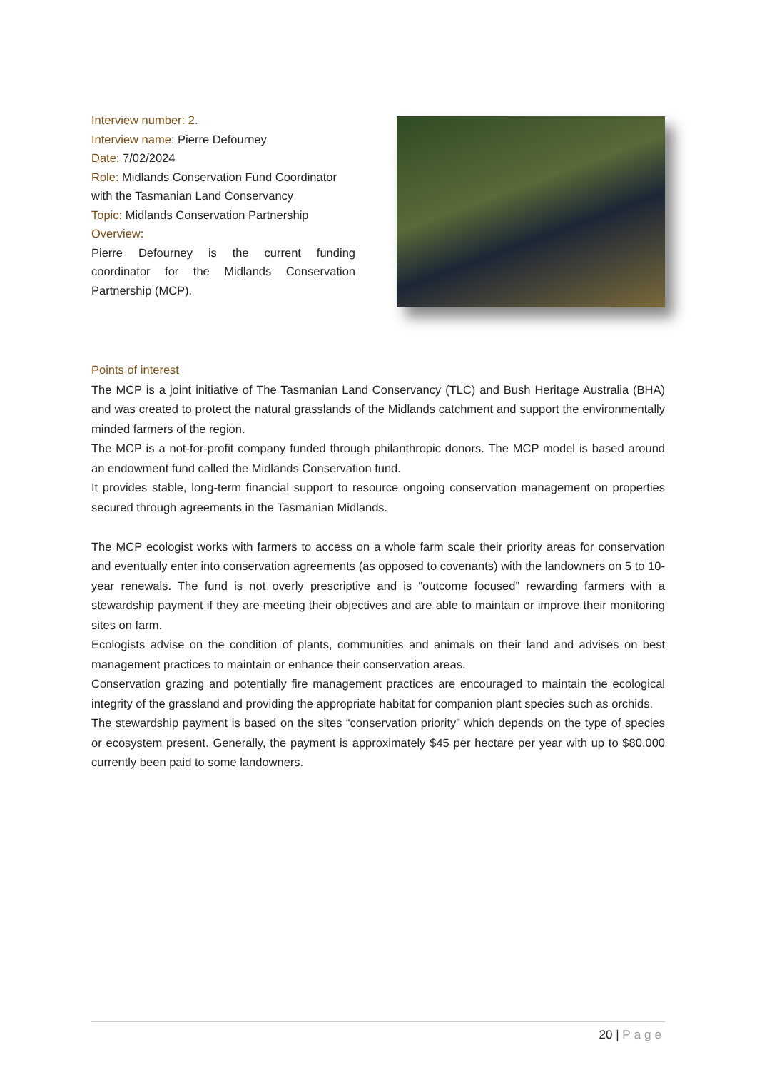Interview number: 2.
Interview name: Pierre Defourney
Date: 7/02/2024
Role: Midlands Conservation Fund Coordinator with the Tasmanian Land Conservancy
Topic: Midlands Conservation Partnership
Overview:
Pierre Defourney is the current funding coordinator for the Midlands Conservation Partnership (MCP).
Points of interest
The MCP is a joint initiative of The Tasmanian Land Conservancy (TLC) and Bush Heritage Australia (BHA) and was created to protect the natural grasslands of the Midlands catchment and support the environmentally minded farmers of the region.
The MCP is a not-for-profit company funded through philanthropic donors. The MCP model is based around an endowment fund called the Midlands Conservation fund.
It provides stable, long-term financial support to resource ongoing conservation management on properties secured through agreements in the Tasmanian Midlands.
The MCP ecologist works with farmers to access on a whole farm scale their priority areas for conservation and eventually enter into conservation agreements (as opposed to covenants) with the landowners on 5 to 10-year renewals. The fund is not overly prescriptive and is “outcome focused” rewarding farmers with a stewardship payment if they are meeting their objectives and are able to maintain or improve their monitoring sites on farm.
Ecologists advise on the condition of plants, communities and animals on their land and advises on best management practices to maintain or enhance their conservation areas.
Conservation grazing and potentially fire management practices are encouraged to maintain the ecological integrity of the grassland and providing the appropriate habitat for companion plant species such as orchids.
The stewardship payment is based on the sites “conservation priority” which depends on the type of species or ecosystem present. Generally, the payment is approximately $45 per hectare per year with up to $80,000 currently been paid to some landowners.
20 | Page